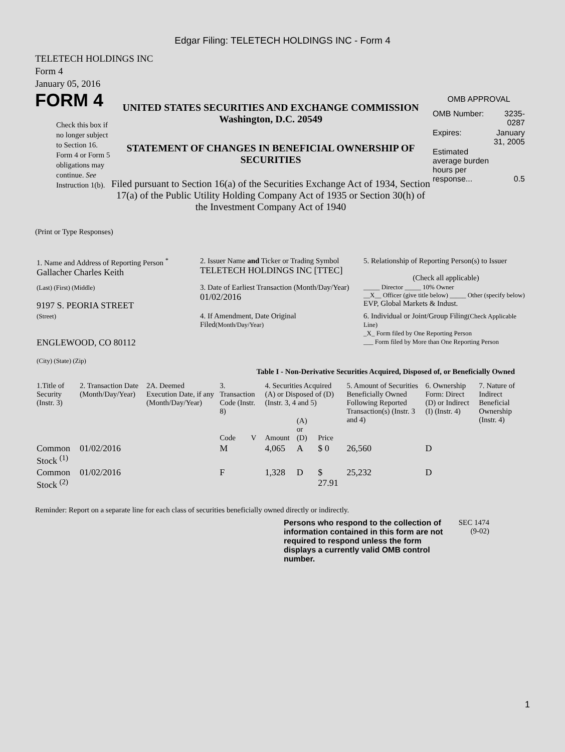Edgar Filing: TELETECH HOLDINGS INC - Form 4
TELETECH HOLDINGS INC
Form 4
January 05, 2016
FORM 4
Check this box if no longer subject to Section 16. Form 4 or Form 5 obligations may continue. See Instruction 1(b).
UNITED STATES SECURITIES AND EXCHANGE COMMISSION
Washington, D.C. 20549
STATEMENT OF CHANGES IN BENEFICIAL OWNERSHIP OF SECURITIES
Filed pursuant to Section 16(a) of the Securities Exchange Act of 1934, Section 17(a) of the Public Utility Holding Company Act of 1935 or Section 30(h) of the Investment Company Act of 1940
OMB APPROVAL
| OMB Number: | 3235-0287 |
| Expires: | January 31, 2005 |
| Estimated average burden hours per response... | 0.5 |
(Print or Type Responses)
| 1. Name and Address of Reporting Person <sup>*</sup> Gallacher Charles Keith | 2. Issuer Name and Ticker or Trading Symbol TELETECH HOLDINGS INC [TTEC] | 5. Relationship of Reporting Person(s) to Issuer (Check all applicable) |
| (Last) (First) (Middle) 9197 S. PEORIA STREET | 3. Date of Earliest Transaction (Month/Day/Year) 01/02/2016 | _____ Director _____ 10% Owner __X__ Officer (give title below) _____ Other (specify below) EVP, Global Markets & Indust. |
| (Street) ENGLEWOOD, CO 80112 (City) (State) (Zip) | 4. If Amendment, Date Original Filed (Month/Day/Year) | 6. Individual or Joint/Group Filing (Check Applicable Line) _X_ Form filed by One Reporting Person ___ Form filed by More than One Reporting Person |
Table I - Non-Derivative Securities Acquired, Disposed of, or Beneficially Owned
| 1.Title of Security (Instr. 3) | 2. Transaction Date (Month/Day/Year) | 2A. Deemed Execution Date, if any (Month/Day/Year) | 3. Transaction Code (Instr. 8) | | 4. Securities Acquired (A) or Disposed of (D) (Instr. 3, 4 and 5) | | | 5. Amount of Securities Beneficially Owned Following Reported Transaction(s) (Instr. 3 and 4) | 6. Ownership Form: Direct (D) or Indirect (I) (Instr. 4) | 7. Nature of Indirect Beneficial Ownership (Instr. 4) |
| --- | --- | --- | --- | --- | --- | --- | --- | --- | --- | --- |
| | | | Code | V | Amount | (A) or (D) | Price | | | |
| Common Stock <sup>(1)</sup> | 01/02/2016 | | M | | 4,065 | A | $ 0 | 26,560 | D | |
| Common Stock <sup>(2)</sup> | 01/02/2016 | | F | | 1,328 | D | $ 27.91 | 25,232 | D | |
Reminder: Report on a separate line for each class of securities beneficially owned directly or indirectly.
Persons who respond to the collection of information contained in this form are not required to respond unless the form displays a currently valid OMB control number.
SEC 1474 (9-02)
1